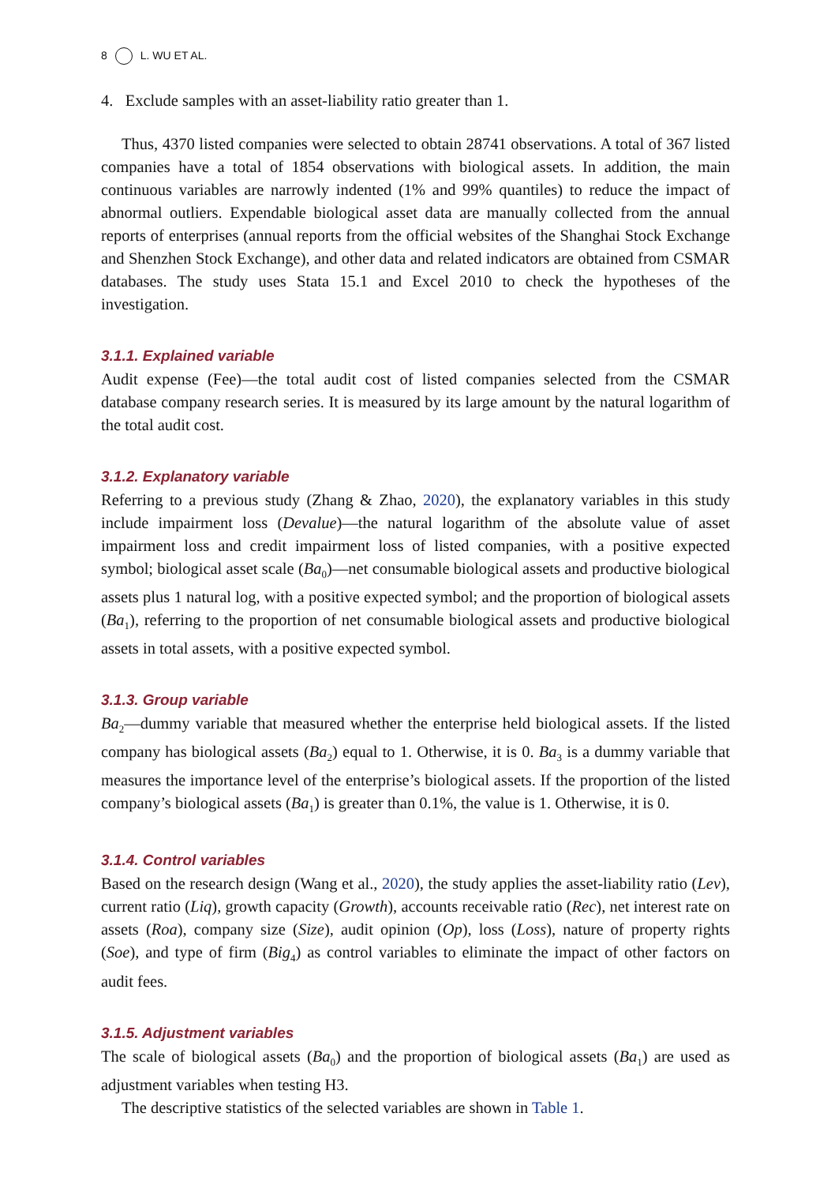8 L. WU ET AL.
4. Exclude samples with an asset-liability ratio greater than 1.
Thus, 4370 listed companies were selected to obtain 28741 observations. A total of 367 listed companies have a total of 1854 observations with biological assets. In addition, the main continuous variables are narrowly indented (1% and 99% quantiles) to reduce the impact of abnormal outliers. Expendable biological asset data are manually collected from the annual reports of enterprises (annual reports from the official websites of the Shanghai Stock Exchange and Shenzhen Stock Exchange), and other data and related indicators are obtained from CSMAR databases. The study uses Stata 15.1 and Excel 2010 to check the hypotheses of the investigation.
3.1.1. Explained variable
Audit expense (Fee)—the total audit cost of listed companies selected from the CSMAR database company research series. It is measured by its large amount by the natural logarithm of the total audit cost.
3.1.2. Explanatory variable
Referring to a previous study (Zhang & Zhao, 2020), the explanatory variables in this study include impairment loss (Devalue)—the natural logarithm of the absolute value of asset impairment loss and credit impairment loss of listed companies, with a positive expected symbol; biological asset scale (Ba<sub>0</sub>)—net consumable biological assets and productive biological assets plus 1 natural log, with a positive expected symbol; and the proportion of biological assets (Ba<sub>1</sub>), referring to the proportion of net consumable biological assets and productive biological assets in total assets, with a positive expected symbol.
3.1.3. Group variable
Ba<sub>2</sub>—dummy variable that measured whether the enterprise held biological assets. If the listed company has biological assets (Ba<sub>2</sub>) equal to 1. Otherwise, it is 0. Ba<sub>3</sub> is a dummy variable that measures the importance level of the enterprise’s biological assets. If the proportion of the listed company’s biological assets (Ba<sub>1</sub>) is greater than 0.1%, the value is 1. Otherwise, it is 0.
3.1.4. Control variables
Based on the research design (Wang et al., 2020), the study applies the asset-liability ratio (Lev), current ratio (Liq), growth capacity (Growth), accounts receivable ratio (Rec), net interest rate on assets (Roa), company size (Size), audit opinion (Op), loss (Loss), nature of property rights (Soe), and type of firm (Big<sub>4</sub>) as control variables to eliminate the impact of other factors on audit fees.
3.1.5. Adjustment variables
The scale of biological assets (Ba<sub>0</sub>) and the proportion of biological assets (Ba<sub>1</sub>) are used as adjustment variables when testing H3.
The descriptive statistics of the selected variables are shown in Table 1.